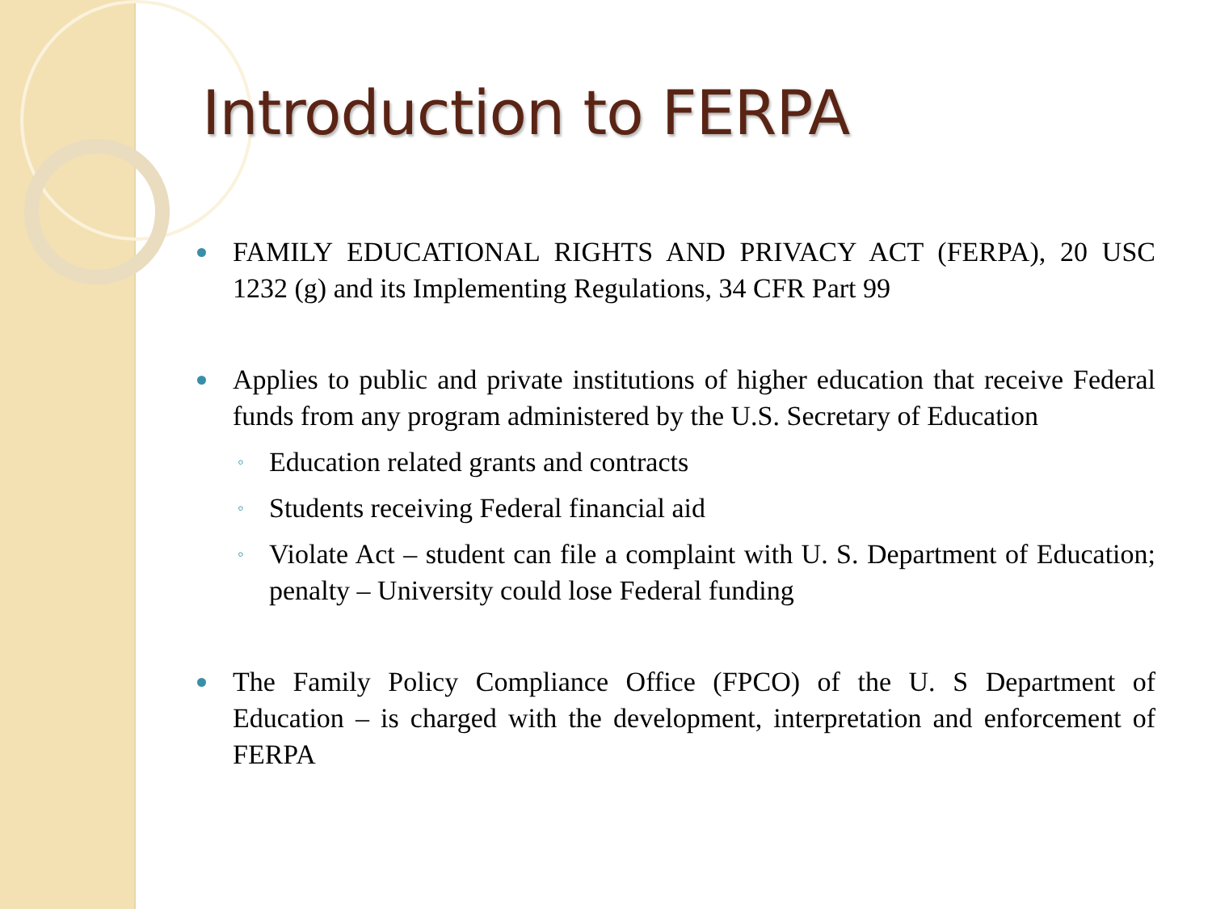Introduction to FERPA
FAMILY EDUCATIONAL RIGHTS AND PRIVACY ACT (FERPA), 20 USC 1232 (g) and its Implementing Regulations, 34 CFR Part 99
Applies to public and private institutions of higher education that receive Federal funds from any program administered by the U.S. Secretary of Education
◦ Education related grants and contracts
◦ Students receiving Federal financial aid
◦ Violate Act – student can file a complaint with U. S. Department of Education; penalty – University could lose Federal funding
The Family Policy Compliance Office (FPCO) of the U. S Department of Education – is charged with the development, interpretation and enforcement of FERPA